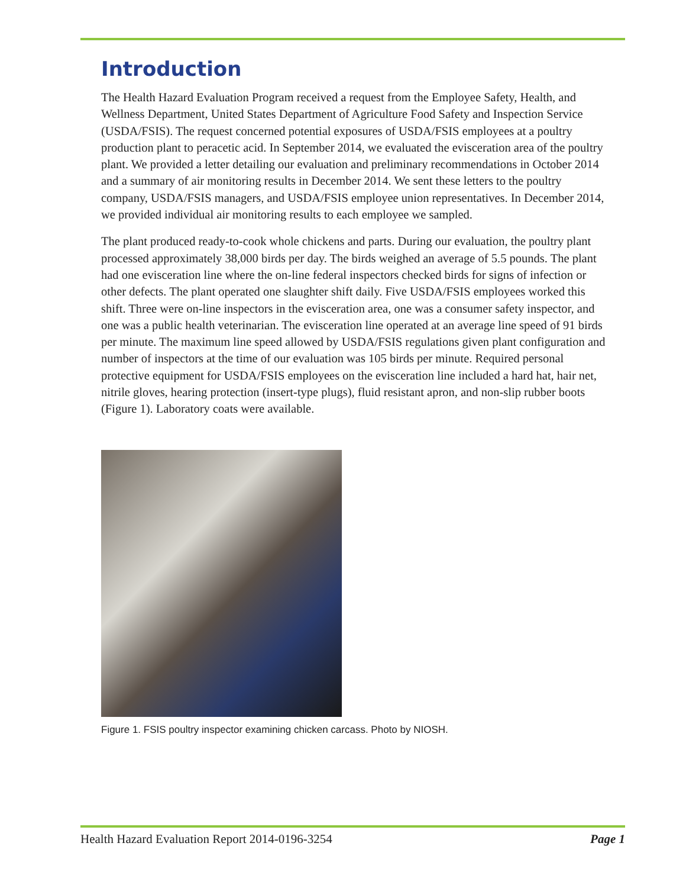Introduction
The Health Hazard Evaluation Program received a request from the Employee Safety, Health, and Wellness Department, United States Department of Agriculture Food Safety and Inspection Service (USDA/FSIS). The request concerned potential exposures of USDA/FSIS employees at a poultry production plant to peracetic acid. In September 2014, we evaluated the evisceration area of the poultry plant. We provided a letter detailing our evaluation and preliminary recommendations in October 2014 and a summary of air monitoring results in December 2014. We sent these letters to the poultry company, USDA/FSIS managers, and USDA/FSIS employee union representatives. In December 2014, we provided individual air monitoring results to each employee we sampled.
The plant produced ready-to-cook whole chickens and parts. During our evaluation, the poultry plant processed approximately 38,000 birds per day. The birds weighed an average of 5.5 pounds. The plant had one evisceration line where the on-line federal inspectors checked birds for signs of infection or other defects. The plant operated one slaughter shift daily. Five USDA/FSIS employees worked this shift. Three were on-line inspectors in the evisceration area, one was a consumer safety inspector, and one was a public health veterinarian. The evisceration line operated at an average line speed of 91 birds per minute. The maximum line speed allowed by USDA/FSIS regulations given plant configuration and number of inspectors at the time of our evaluation was 105 birds per minute. Required personal protective equipment for USDA/FSIS employees on the evisceration line included a hard hat, hair net, nitrile gloves, hearing protection (insert-type plugs), fluid resistant apron, and non-slip rubber boots (Figure 1). Laboratory coats were available.
Figure 1. FSIS poultry inspector examining chicken carcass. Photo by NIOSH.
Health Hazard Evaluation Report 2014-0196-3254 Page 1